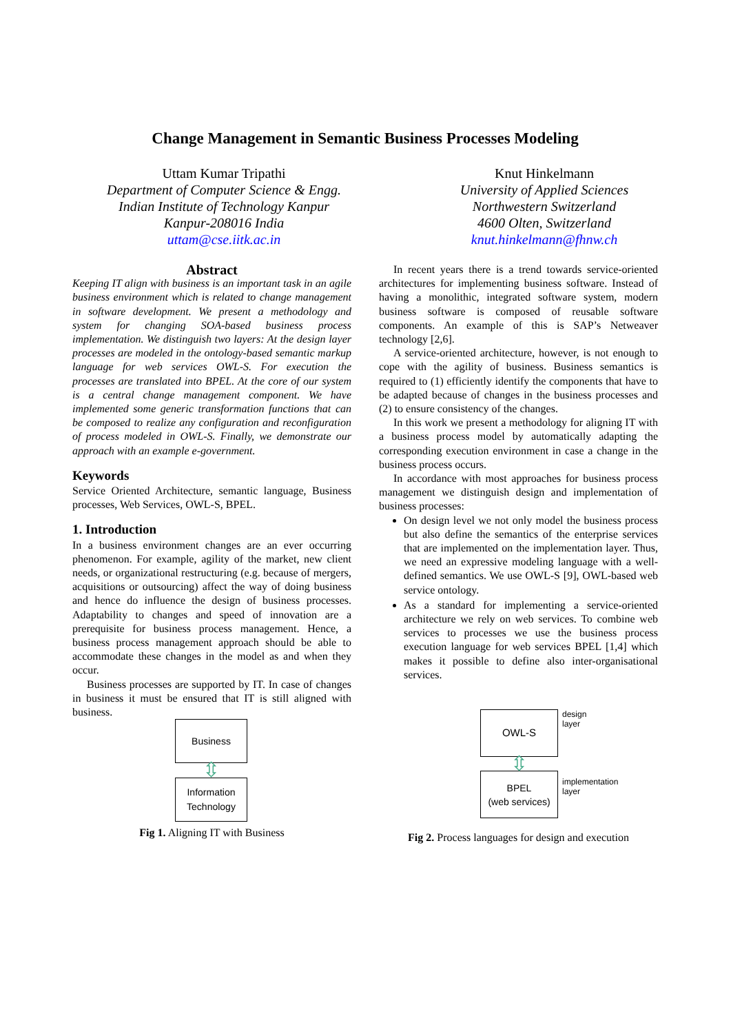Change Management in Semantic Business Processes Modeling
Uttam Kumar Tripathi
Department of Computer Science & Engg.
Indian Institute of Technology Kanpur
Kanpur-208016 India
uttam@cse.iitk.ac.in
Knut Hinkelmann
University of Applied Sciences
Northwestern Switzerland
4600 Olten, Switzerland
knut.hinkelmann@fhnw.ch
Abstract
Keeping IT align with business is an important task in an agile business environment which is related to change management in software development. We present a methodology and system for changing SOA-based business process implementation. We distinguish two layers: At the design layer processes are modeled in the ontology-based semantic markup language for web services OWL-S. For execution the processes are translated into BPEL. At the core of our system is a central change management component. We have implemented some generic transformation functions that can be composed to realize any configuration and reconfiguration of process modeled in OWL-S. Finally, we demonstrate our approach with an example e-government.
Keywords
Service Oriented Architecture, semantic language, Business processes, Web Services, OWL-S, BPEL.
1. Introduction
In a business environment changes are an ever occurring phenomenon. For example, agility of the market, new client needs, or organizational restructuring (e.g. because of mergers, acquisitions or outsourcing) affect the way of doing business and hence do influence the design of business processes. Adaptability to changes and speed of innovation are a prerequisite for business process management. Hence, a business process management approach should be able to accommodate these changes in the model as and when they occur.
Business processes are supported by IT. In case of changes in business it must be ensured that IT is still aligned with business.
Business
⇳
Information
Technology
Fig 1. Aligning IT with Business
In recent years there is a trend towards service-oriented architectures for implementing business software. Instead of having a monolithic, integrated software system, modern business software is composed of reusable software components. An example of this is SAP’s Netweaver technology [2,6].
A service-oriented architecture, however, is not enough to cope with the agility of business. Business semantics is required to (1) efficiently identify the components that have to be adapted because of changes in the business processes and (2) to ensure consistency of the changes.
In this work we present a methodology for aligning IT with a business process model by automatically adapting the corresponding execution environment in case a change in the business process occurs.
In accordance with most approaches for business process management we distinguish design and implementation of business processes:
On design level we not only model the business process but also define the semantics of the enterprise services that are implemented on the implementation layer. Thus, we need an expressive modeling language with a well-defined semantics. We use OWL-S [9], OWL-based web service ontology.
As a standard for implementing a service-oriented architecture we rely on web services. To combine web services to processes we use the business process execution language for web services BPEL [1,4] which makes it possible to define also inter-organisational services.
OWL-S
⇳
BPEL
(web services)
design
layer
implementation
layer
Fig 2. Process languages for design and execution